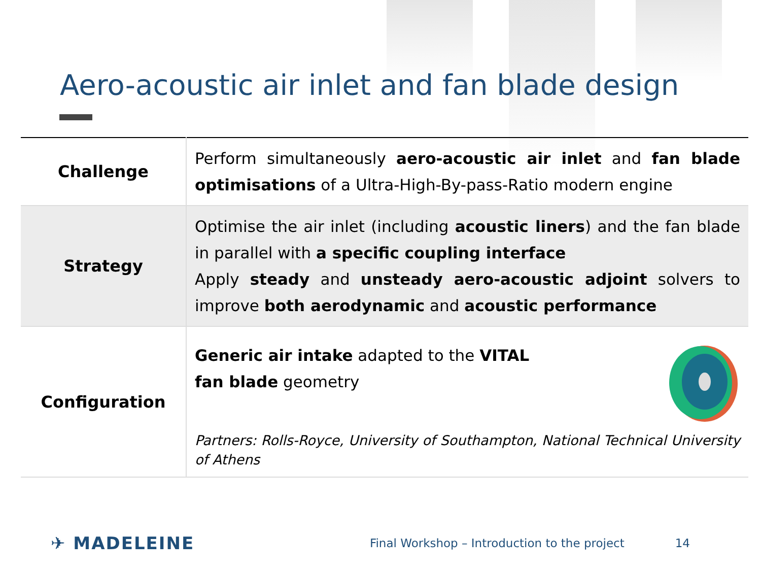Aero-acoustic air inlet and fan blade design
| Challenge | Perform simultaneously aero-acoustic air inlet and fan blade optimisations of a Ultra-High-By-pass-Ratio modern engine |
| Strategy | Optimise the air inlet (including acoustic liners ) and the fan blade in parallel with a specific coupling interface Apply steady and unsteady aero-acoustic adjoint solvers to improve both aerodynamic and acoustic performance |
| Configuration | Generic air intake adapted to the VITAL fan blade geometry Partners: Rolls-Royce, University of Southampton, National Technical University of Athens |
✈ MADELEINE Final Workshop – Introduction to the project 14